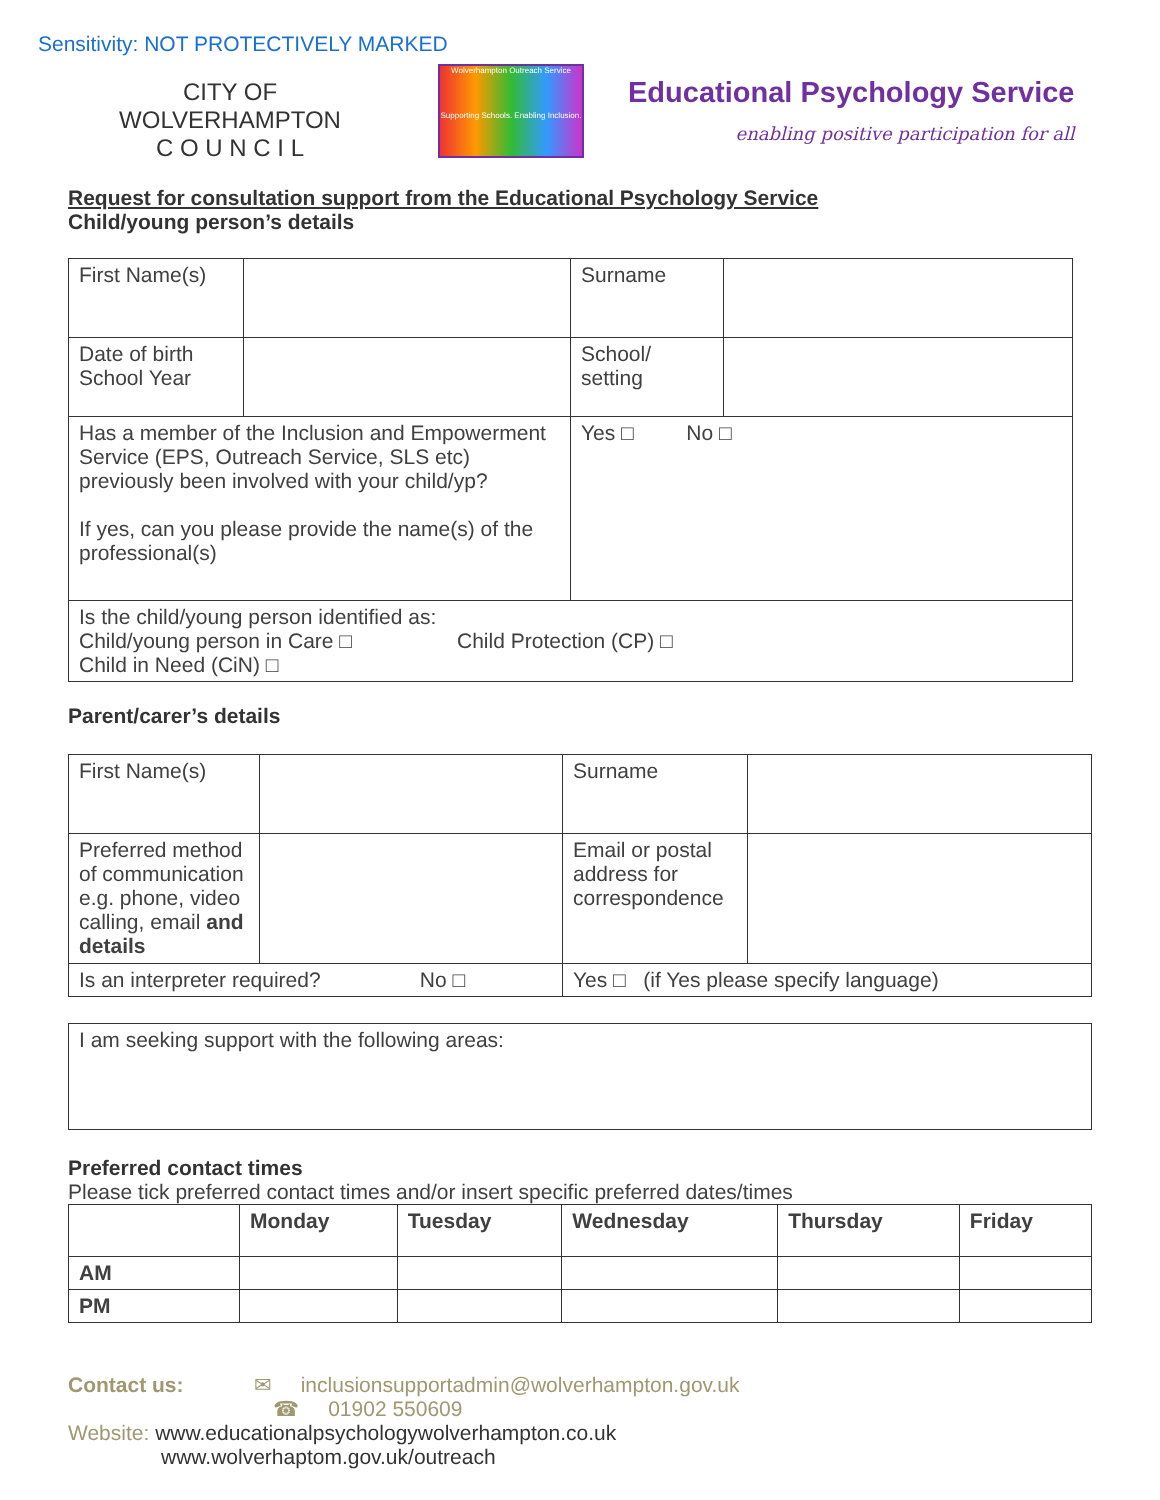Sensitivity: NOT PROTECTIVELY MARKED
CITY OF
WOLVERHAMPTON
C O U N C I L
Wolverhampton Outreach Service
Supporting Schools. Enabling Inclusion.
Educational Psychology Service
enabling positive participation for all
Request for consultation support from the Educational Psychology Service
Child/young person’s details
| First Name(s) | | Surname | |
| Date of birth School Year | | School/ setting | |
| Has a member of the Inclusion and Empowerment Service (EPS, Outreach Service, SLS etc) previously been involved with your child/yp? If yes, can you please provide the name(s) of the professional(s) | | Yes □ No □ | |
| Is the child/young person identified as: Child/young person in Care □ Child Protection (CP) □ Child in Need (CiN) □ | | | |
Parent/carer’s details
| First Name(s) | | Surname | |
| Preferred method of communication e.g. phone, video calling, email and details | | Email or postal address for correspondence | |
| Is an interpreter required? No □ | | Yes □ (if Yes please specify language) | |
| I am seeking support with the following areas: |
Preferred contact times
Please tick preferred contact times and/or insert specific preferred dates/times
| | Monday | Tuesday | Wednesday | Thursday | Friday |
| --- | --- | --- | --- | --- | --- |
| AM | | | | | |
| PM | | | | | |
Contact us: ✉ inclusionsupportadmin@wolverhampton.gov.uk
☎ 01902 550609
Website: www.educationalpsychologywolverhampton.co.uk
www.wolverhaptom.gov.uk/outreach